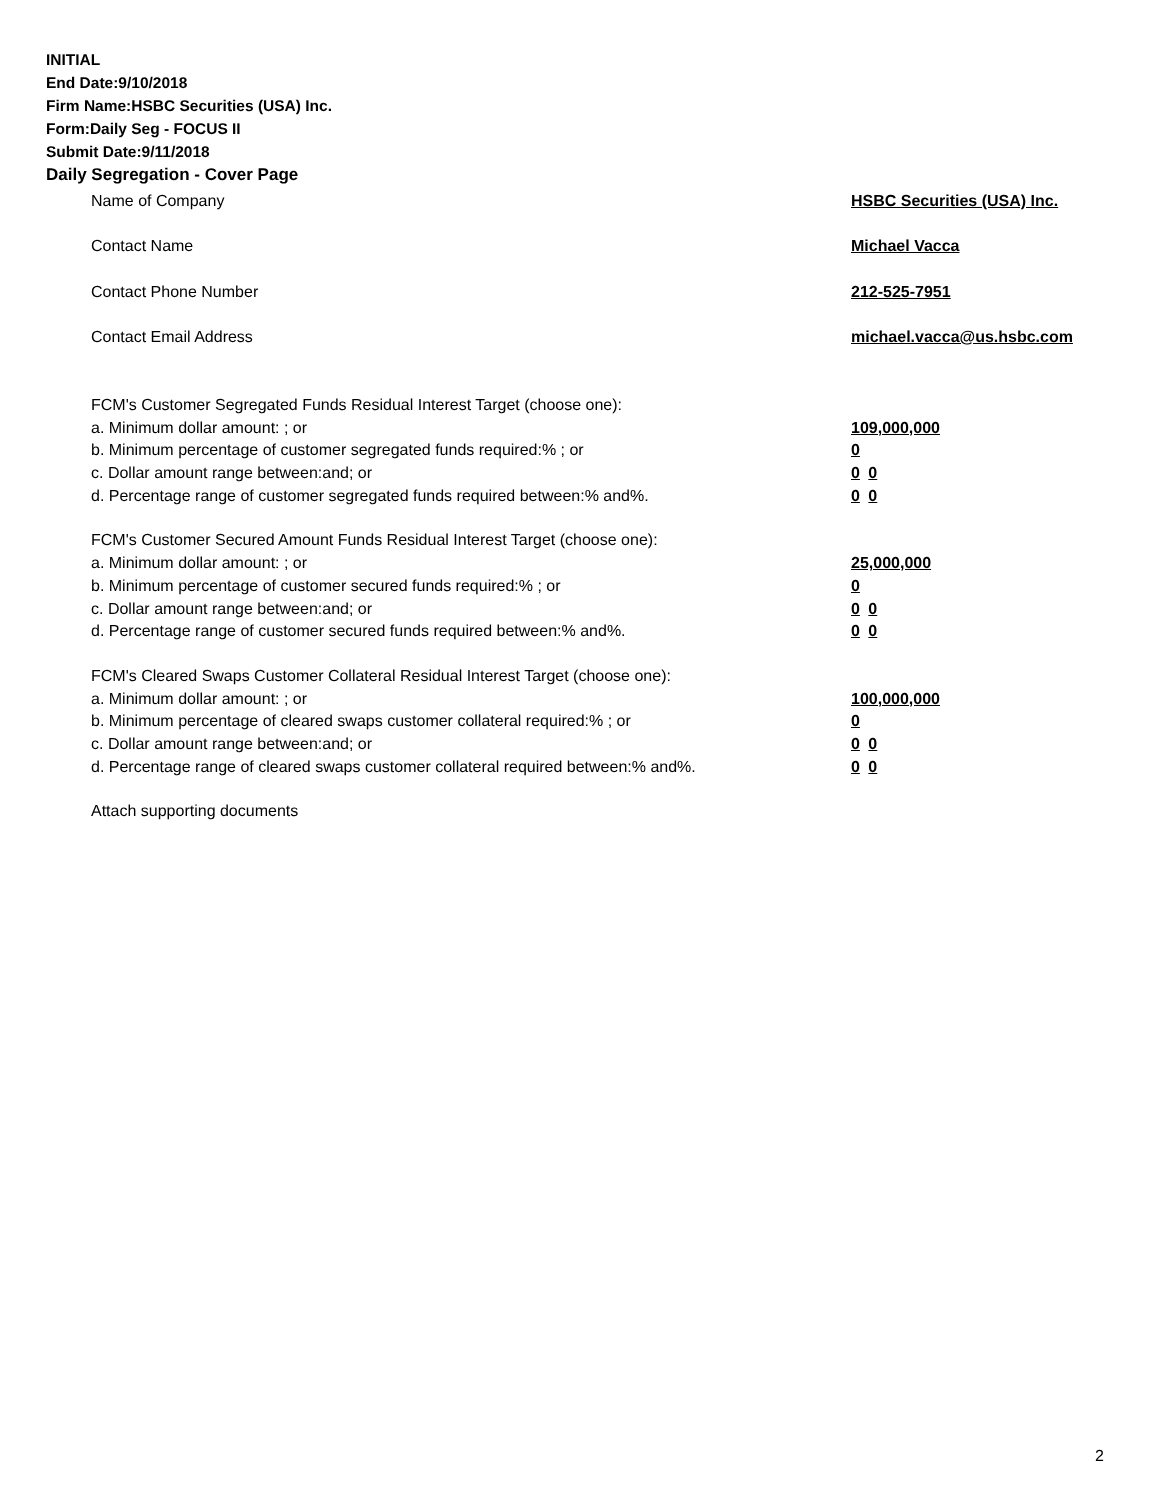INITIAL
End Date:9/10/2018
Firm Name:HSBC Securities (USA) Inc.
Form:Daily Seg - FOCUS II
Submit Date:9/11/2018
Daily Segregation - Cover Page
Name of Company HSBC Securities (USA) Inc.
Contact Name Michael Vacca
Contact Phone Number 212-525-7951
Contact Email Address michael.vacca@us.hsbc.com
FCM's Customer Segregated Funds Residual Interest Target (choose one):
a. Minimum dollar amount: ; or 109,000,000
b. Minimum percentage of customer segregated funds required:% ; or 0
c. Dollar amount range between:and; or 0 0
d. Percentage range of customer segregated funds required between:% and%. 0 0
FCM's Customer Secured Amount Funds Residual Interest Target (choose one):
a. Minimum dollar amount: ; or 25,000,000
b. Minimum percentage of customer secured funds required:% ; or 0
c. Dollar amount range between:and; or 0 0
d. Percentage range of customer secured funds required between:% and%. 0 0
FCM's Cleared Swaps Customer Collateral Residual Interest Target (choose one):
a. Minimum dollar amount: ; or 100,000,000
b. Minimum percentage of cleared swaps customer collateral required:% ; or 0
c. Dollar amount range between:and; or 0 0
d. Percentage range of cleared swaps customer collateral required between:% and%.
0 0
Attach supporting documents
2